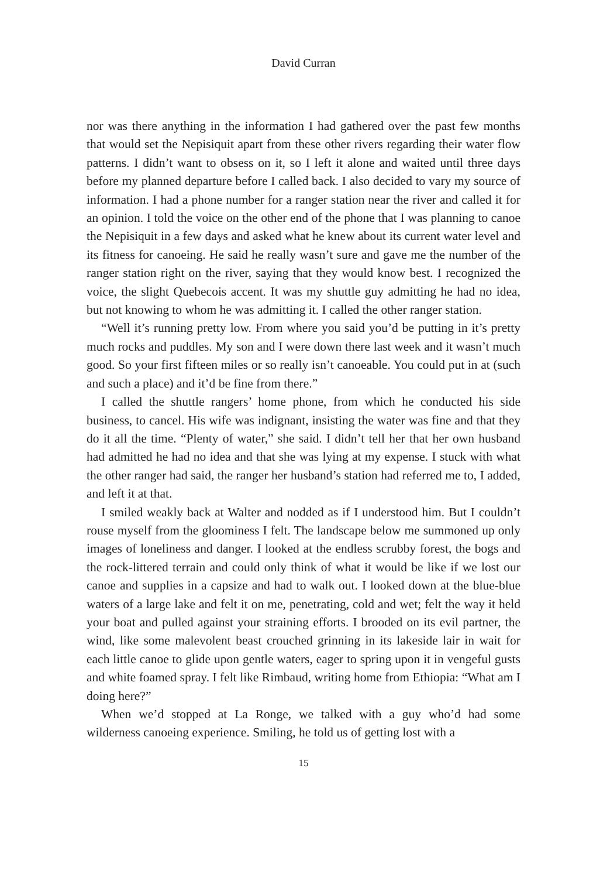David Curran
nor was there anything in the information I had gathered over the past few months that would set the Nepisiquit apart from these other rivers regarding their water flow patterns. I didn’t want to obsess on it, so I left it alone and waited until three days before my planned departure before I called back. I also decided to vary my source of information. I had a phone number for a ranger station near the river and called it for an opinion. I told the voice on the other end of the phone that I was planning to canoe the Nepisiquit in a few days and asked what he knew about its current water level and its fitness for canoeing. He said he really wasn’t sure and gave me the number of the ranger station right on the river, saying that they would know best. I recognized the voice, the slight Quebecois accent. It was my shuttle guy admitting he had no idea, but not knowing to whom he was admitting it. I called the other ranger station.
“Well it’s running pretty low. From where you said you’d be putting in it’s pretty much rocks and puddles. My son and I were down there last week and it wasn’t much good. So your first fifteen miles or so really isn’t canoeable. You could put in at (such and such a place) and it’d be fine from there.”
I called the shuttle rangers’ home phone, from which he conducted his side business, to cancel. His wife was indignant, insisting the water was fine and that they do it all the time. “Plenty of water,” she said. I didn’t tell her that her own husband had admitted he had no idea and that she was lying at my expense. I stuck with what the other ranger had said, the ranger her husband’s station had referred me to, I added, and left it at that.
I smiled weakly back at Walter and nodded as if I understood him. But I couldn’t rouse myself from the gloominess I felt. The landscape below me summoned up only images of loneliness and danger. I looked at the endless scrubby forest, the bogs and the rock-littered terrain and could only think of what it would be like if we lost our canoe and supplies in a capsize and had to walk out. I looked down at the blue-blue waters of a large lake and felt it on me, penetrating, cold and wet; felt the way it held your boat and pulled against your straining efforts. I brooded on its evil partner, the wind, like some malevolent beast crouched grinning in its lakeside lair in wait for each little canoe to glide upon gentle waters, eager to spring upon it in vengeful gusts and white foamed spray. I felt like Rimbaud, writing home from Ethiopia: “What am I doing here?”
When we’d stopped at La Ronge, we talked with a guy who’d had some wilderness canoeing experience. Smiling, he told us of getting lost with a
15